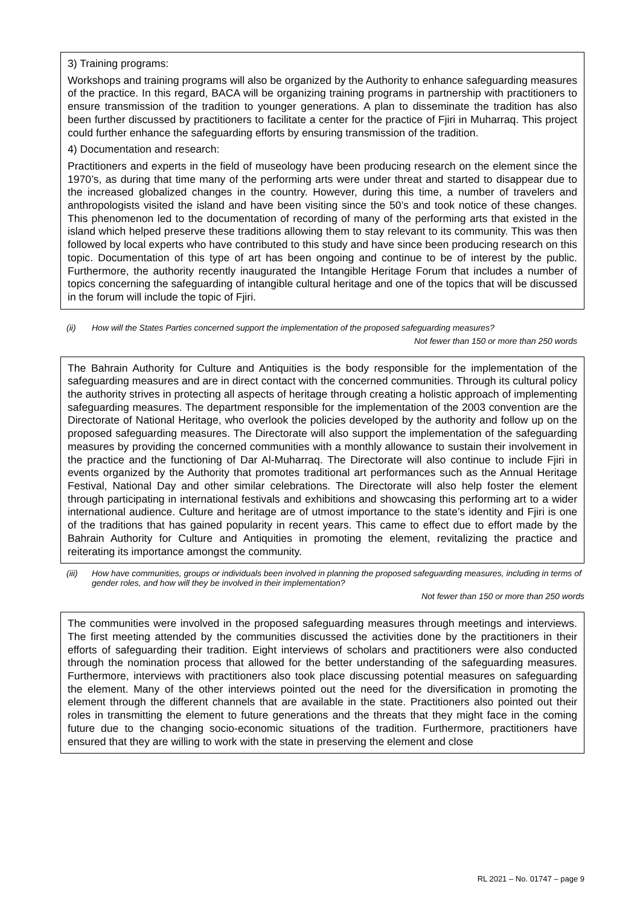3) Training programs:
Workshops and training programs will also be organized by the Authority to enhance safeguarding measures of the practice. In this regard, BACA will be organizing training programs in partnership with practitioners to ensure transmission of the tradition to younger generations. A plan to disseminate the tradition has also been further discussed by practitioners to facilitate a center for the practice of Fjiri in Muharraq. This project could further enhance the safeguarding efforts by ensuring transmission of the tradition.
4) Documentation and research:
Practitioners and experts in the field of museology have been producing research on the element since the 1970’s, as during that time many of the performing arts were under threat and started to disappear due to the increased globalized changes in the country. However, during this time, a number of travelers and anthropologists visited the island and have been visiting since the 50’s and took notice of these changes. This phenomenon led to the documentation of recording of many of the performing arts that existed in the island which helped preserve these traditions allowing them to stay relevant to its community. This was then followed by local experts who have contributed to this study and have since been producing research on this topic. Documentation of this type of art has been ongoing and continue to be of interest by the public. Furthermore, the authority recently inaugurated the Intangible Heritage Forum that includes a number of topics concerning the safeguarding of intangible cultural heritage and one of the topics that will be discussed in the forum will include the topic of Fjiri.
(ii) How will the States Parties concerned support the implementation of the proposed safeguarding measures?
Not fewer than 150 or more than 250 words
The Bahrain Authority for Culture and Antiquities is the body responsible for the implementation of the safeguarding measures and are in direct contact with the concerned communities. Through its cultural policy the authority strives in protecting all aspects of heritage through creating a holistic approach of implementing safeguarding measures. The department responsible for the implementation of the 2003 convention are the Directorate of National Heritage, who overlook the policies developed by the authority and follow up on the proposed safeguarding measures. The Directorate will also support the implementation of the safeguarding measures by providing the concerned communities with a monthly allowance to sustain their involvement in the practice and the functioning of Dar Al-Muharraq. The Directorate will also continue to include Fjiri in events organized by the Authority that promotes traditional art performances such as the Annual Heritage Festival, National Day and other similar celebrations. The Directorate will also help foster the element through participating in international festivals and exhibitions and showcasing this performing art to a wider international audience. Culture and heritage are of utmost importance to the state’s identity and Fjiri is one of the traditions that has gained popularity in recent years. This came to effect due to effort made by the Bahrain Authority for Culture and Antiquities in promoting the element, revitalizing the practice and reiterating its importance amongst the community.
(iii) How have communities, groups or individuals been involved in planning the proposed safeguarding measures, including in terms of gender roles, and how will they be involved in their implementation?
Not fewer than 150 or more than 250 words
The communities were involved in the proposed safeguarding measures through meetings and interviews. The first meeting attended by the communities discussed the activities done by the practitioners in their efforts of safeguarding their tradition. Eight interviews of scholars and practitioners were also conducted through the nomination process that allowed for the better understanding of the safeguarding measures. Furthermore, interviews with practitioners also took place discussing potential measures on safeguarding the element. Many of the other interviews pointed out the need for the diversification in promoting the element through the different channels that are available in the state. Practitioners also pointed out their roles in transmitting the element to future generations and the threats that they might face in the coming future due to the changing socio-economic situations of the tradition. Furthermore, practitioners have ensured that they are willing to work with the state in preserving the element and close
RL 2021 – No. 01747 – page 9